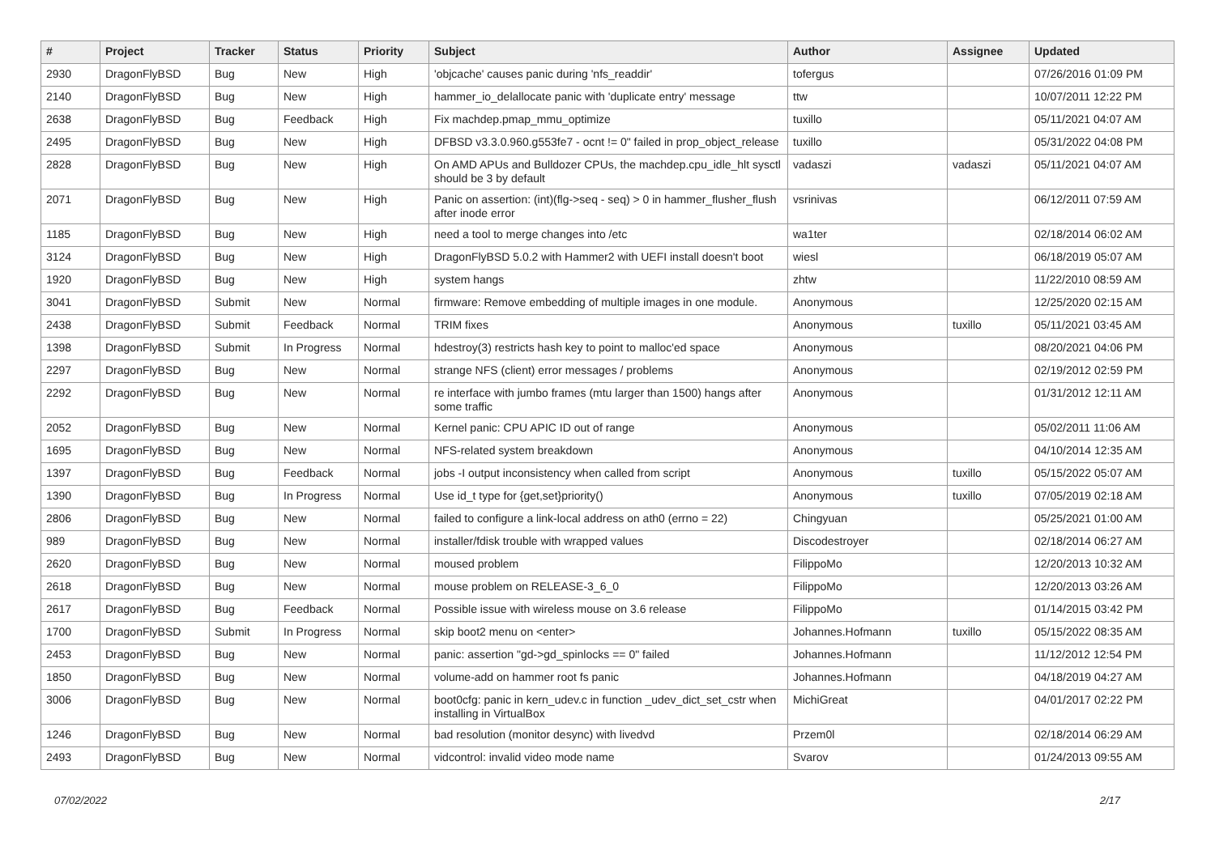| # | Project | Tracker | Status | Priority | Subject | Author | Assignee | Updated |
| --- | --- | --- | --- | --- | --- | --- | --- | --- |
| 2930 | DragonFlyBSD | Bug | New | High | 'objcache' causes panic during 'nfs_readdir' | tofergus | | 07/26/2016 01:09 PM |
| 2140 | DragonFlyBSD | Bug | New | High | hammer_io_delallocate panic with 'duplicate entry' message | ttw | | 10/07/2011 12:22 PM |
| 2638 | DragonFlyBSD | Bug | Feedback | High | Fix machdep.pmap_mmu_optimize | tuxillo | | 05/11/2021 04:07 AM |
| 2495 | DragonFlyBSD | Bug | New | High | DFBSD v3.3.0.960.g553fe7 - ocnt != 0" failed in prop_object_release | tuxillo | | 05/31/2022 04:08 PM |
| 2828 | DragonFlyBSD | Bug | New | High | On AMD APUs and Bulldozer CPUs, the machdep.cpu_idle_hlt sysctl should be 3 by default | vadaszi | vadaszi | 05/11/2021 04:07 AM |
| 2071 | DragonFlyBSD | Bug | New | High | Panic on assertion: (int)(flg->seq - seq) > 0 in hammer_flusher_flush after inode error | vsrinivas | | 06/12/2011 07:59 AM |
| 1185 | DragonFlyBSD | Bug | New | High | need a tool to merge changes into /etc | wa1ter | | 02/18/2014 06:02 AM |
| 3124 | DragonFlyBSD | Bug | New | High | DragonFlyBSD 5.0.2 with Hammer2 with UEFI install doesn't boot | wiesl | | 06/18/2019 05:07 AM |
| 1920 | DragonFlyBSD | Bug | New | High | system hangs | zhtw | | 11/22/2010 08:59 AM |
| 3041 | DragonFlyBSD | Submit | New | Normal | firmware: Remove embedding of multiple images in one module. | Anonymous | | 12/25/2020 02:15 AM |
| 2438 | DragonFlyBSD | Submit | Feedback | Normal | TRIM fixes | Anonymous | tuxillo | 05/11/2021 03:45 AM |
| 1398 | DragonFlyBSD | Submit | In Progress | Normal | hdestroy(3) restricts hash key to point to malloc'ed space | Anonymous | | 08/20/2021 04:06 PM |
| 2297 | DragonFlyBSD | Bug | New | Normal | strange NFS (client) error messages / problems | Anonymous | | 02/19/2012 02:59 PM |
| 2292 | DragonFlyBSD | Bug | New | Normal | re interface with jumbo frames (mtu larger than 1500) hangs after some traffic | Anonymous | | 01/31/2012 12:11 AM |
| 2052 | DragonFlyBSD | Bug | New | Normal | Kernel panic: CPU APIC ID out of range | Anonymous | | 05/02/2011 11:06 AM |
| 1695 | DragonFlyBSD | Bug | New | Normal | NFS-related system breakdown | Anonymous | | 04/10/2014 12:35 AM |
| 1397 | DragonFlyBSD | Bug | Feedback | Normal | jobs -I output inconsistency when called from script | Anonymous | tuxillo | 05/15/2022 05:07 AM |
| 1390 | DragonFlyBSD | Bug | In Progress | Normal | Use id_t type for {get,set}priority() | Anonymous | tuxillo | 07/05/2019 02:18 AM |
| 2806 | DragonFlyBSD | Bug | New | Normal | failed to configure a link-local address on ath0 (errno = 22) | Chingyuan | | 05/25/2021 01:00 AM |
| 989 | DragonFlyBSD | Bug | New | Normal | installer/fdisk trouble with wrapped values | Discodestroyer | | 02/18/2014 06:27 AM |
| 2620 | DragonFlyBSD | Bug | New | Normal | moused problem | FilippoMo | | 12/20/2013 10:32 AM |
| 2618 | DragonFlyBSD | Bug | New | Normal | mouse problem on RELEASE-3_6_0 | FilippoMo | | 12/20/2013 03:26 AM |
| 2617 | DragonFlyBSD | Bug | Feedback | Normal | Possible issue with wireless mouse on 3.6 release | FilippoMo | | 01/14/2015 03:42 PM |
| 1700 | DragonFlyBSD | Submit | In Progress | Normal | skip boot2 menu on <enter> | Johannes.Hofmann | tuxillo | 05/15/2022 08:35 AM |
| 2453 | DragonFlyBSD | Bug | New | Normal | panic: assertion "gd->gd_spinlocks == 0" failed | Johannes.Hofmann | | 11/12/2012 12:54 PM |
| 1850 | DragonFlyBSD | Bug | New | Normal | volume-add on hammer root fs panic | Johannes.Hofmann | | 04/18/2019 04:27 AM |
| 3006 | DragonFlyBSD | Bug | New | Normal | boot0cfg: panic in kern_udev.c in function _udev_dict_set_cstr when installing in VirtualBox | MichiGreat | | 04/01/2017 02:22 PM |
| 1246 | DragonFlyBSD | Bug | New | Normal | bad resolution (monitor desync) with livedvd | Przem0l | | 02/18/2014 06:29 AM |
| 2493 | DragonFlyBSD | Bug | New | Normal | vidcontrol: invalid video mode name | Svarov | | 01/24/2013 09:55 AM |
07/02/2022 2/17